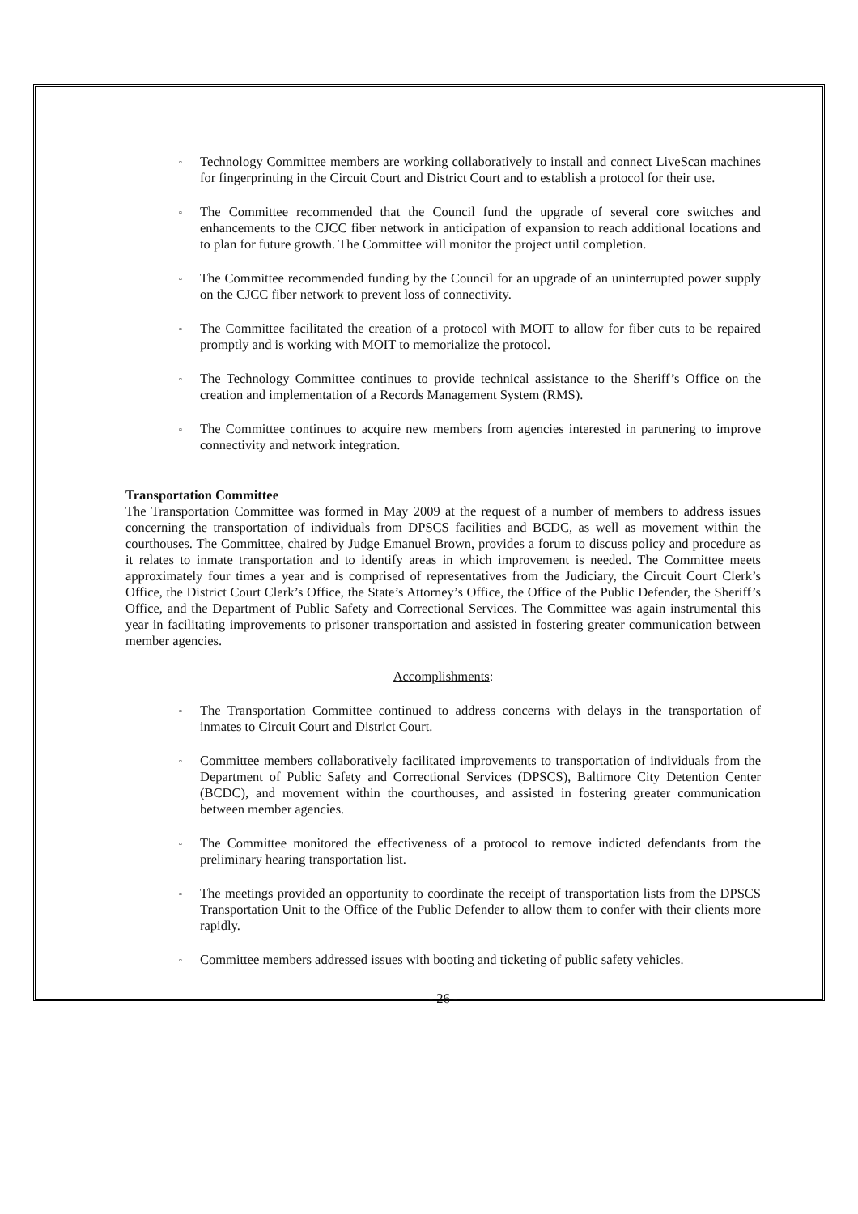▫ Technology Committee members are working collaboratively to install and connect LiveScan machines for fingerprinting in the Circuit Court and District Court and to establish a protocol for their use.
▫ The Committee recommended that the Council fund the upgrade of several core switches and enhancements to the CJCC fiber network in anticipation of expansion to reach additional locations and to plan for future growth. The Committee will monitor the project until completion.
▫ The Committee recommended funding by the Council for an upgrade of an uninterrupted power supply on the CJCC fiber network to prevent loss of connectivity.
▫ The Committee facilitated the creation of a protocol with MOIT to allow for fiber cuts to be repaired promptly and is working with MOIT to memorialize the protocol.
▫ The Technology Committee continues to provide technical assistance to the Sheriff’s Office on the creation and implementation of a Records Management System (RMS).
▫ The Committee continues to acquire new members from agencies interested in partnering to improve connectivity and network integration.
Transportation Committee
The Transportation Committee was formed in May 2009 at the request of a number of members to address issues concerning the transportation of individuals from DPSCS facilities and BCDC, as well as movement within the courthouses. The Committee, chaired by Judge Emanuel Brown, provides a forum to discuss policy and procedure as it relates to inmate transportation and to identify areas in which improvement is needed. The Committee meets approximately four times a year and is comprised of representatives from the Judiciary, the Circuit Court Clerk’s Office, the District Court Clerk’s Office, the State’s Attorney’s Office, the Office of the Public Defender, the Sheriff’s Office, and the Department of Public Safety and Correctional Services. The Committee was again instrumental this year in facilitating improvements to prisoner transportation and assisted in fostering greater communication between member agencies.
Accomplishments:
▫ The Transportation Committee continued to address concerns with delays in the transportation of inmates to Circuit Court and District Court.
▫ Committee members collaboratively facilitated improvements to transportation of individuals from the Department of Public Safety and Correctional Services (DPSCS), Baltimore City Detention Center (BCDC), and movement within the courthouses, and assisted in fostering greater communication between member agencies.
▫ The Committee monitored the effectiveness of a protocol to remove indicted defendants from the preliminary hearing transportation list.
▫ The meetings provided an opportunity to coordinate the receipt of transportation lists from the DPSCS Transportation Unit to the Office of the Public Defender to allow them to confer with their clients more rapidly.
▫ Committee members addressed issues with booting and ticketing of public safety vehicles.
- 26 -